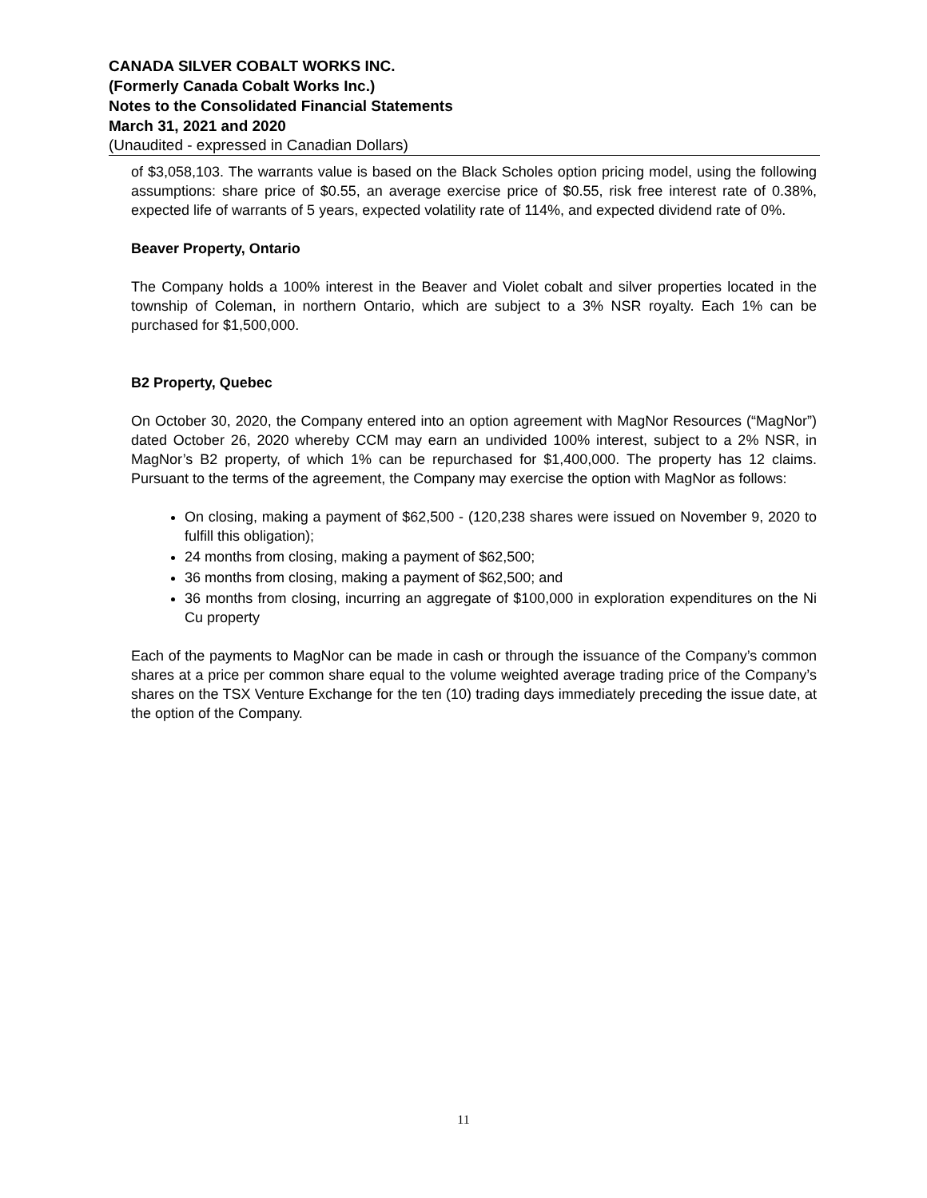CANADA SILVER COBALT WORKS INC.
(Formerly Canada Cobalt Works Inc.)
Notes to the Consolidated Financial Statements
March 31, 2021 and 2020
(Unaudited - expressed in Canadian Dollars)
of $3,058,103. The warrants value is based on the Black Scholes option pricing model, using the following assumptions: share price of $0.55, an average exercise price of $0.55, risk free interest rate of 0.38%, expected life of warrants of 5 years, expected volatility rate of 114%, and expected dividend rate of 0%.
Beaver Property, Ontario
The Company holds a 100% interest in the Beaver and Violet cobalt and silver properties located in the township of Coleman, in northern Ontario, which are subject to a 3% NSR royalty. Each 1% can be purchased for $1,500,000.
B2 Property, Quebec
On October 30, 2020, the Company entered into an option agreement with MagNor Resources (“MagNor”) dated October 26, 2020 whereby CCM may earn an undivided 100% interest, subject to a 2% NSR, in MagNor’s B2 property, of which 1% can be repurchased for $1,400,000. The property has 12 claims. Pursuant to the terms of the agreement, the Company may exercise the option with MagNor as follows:
On closing, making a payment of $62,500 - (120,238 shares were issued on November 9, 2020 to fulfill this obligation);
24 months from closing, making a payment of $62,500;
36 months from closing, making a payment of $62,500; and
36 months from closing, incurring an aggregate of $100,000 in exploration expenditures on the Ni Cu property
Each of the payments to MagNor can be made in cash or through the issuance of the Company’s common shares at a price per common share equal to the volume weighted average trading price of the Company’s shares on the TSX Venture Exchange for the ten (10) trading days immediately preceding the issue date, at the option of the Company.
11